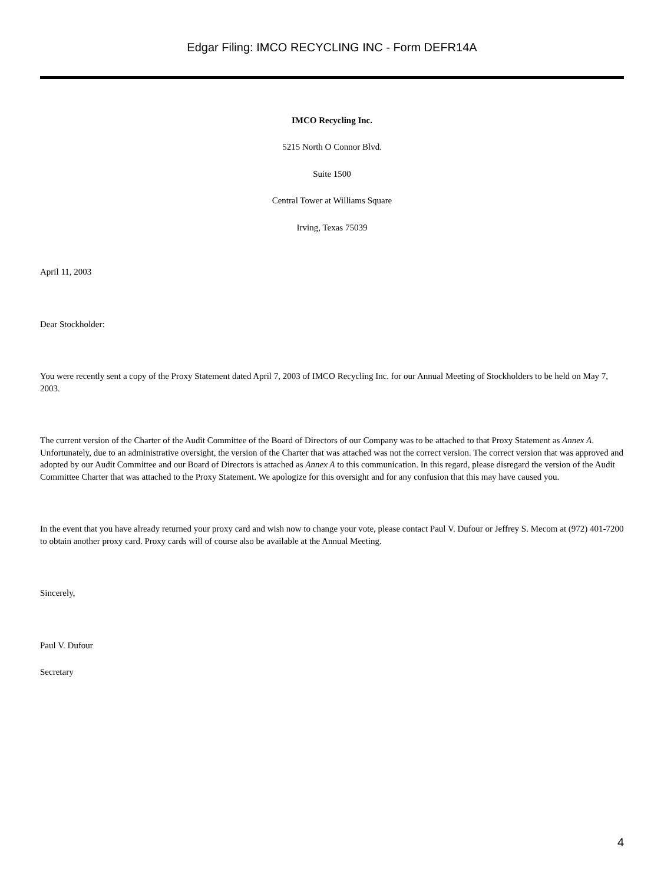Edgar Filing: IMCO RECYCLING INC - Form DEFR14A
IMCO Recycling Inc.
5215 North O Connor Blvd.
Suite 1500
Central Tower at Williams Square
Irving, Texas 75039
April 11, 2003
Dear Stockholder:
You were recently sent a copy of the Proxy Statement dated April 7, 2003 of IMCO Recycling Inc. for our Annual Meeting of Stockholders to be held on May 7, 2003.
The current version of the Charter of the Audit Committee of the Board of Directors of our Company was to be attached to that Proxy Statement as Annex A. Unfortunately, due to an administrative oversight, the version of the Charter that was attached was not the correct version. The correct version that was approved and adopted by our Audit Committee and our Board of Directors is attached as Annex A to this communication. In this regard, please disregard the version of the Audit Committee Charter that was attached to the Proxy Statement. We apologize for this oversight and for any confusion that this may have caused you.
In the event that you have already returned your proxy card and wish now to change your vote, please contact Paul V. Dufour or Jeffrey S. Mecom at (972) 401-7200 to obtain another proxy card. Proxy cards will of course also be available at the Annual Meeting.
Sincerely,
Paul V. Dufour
Secretary
4